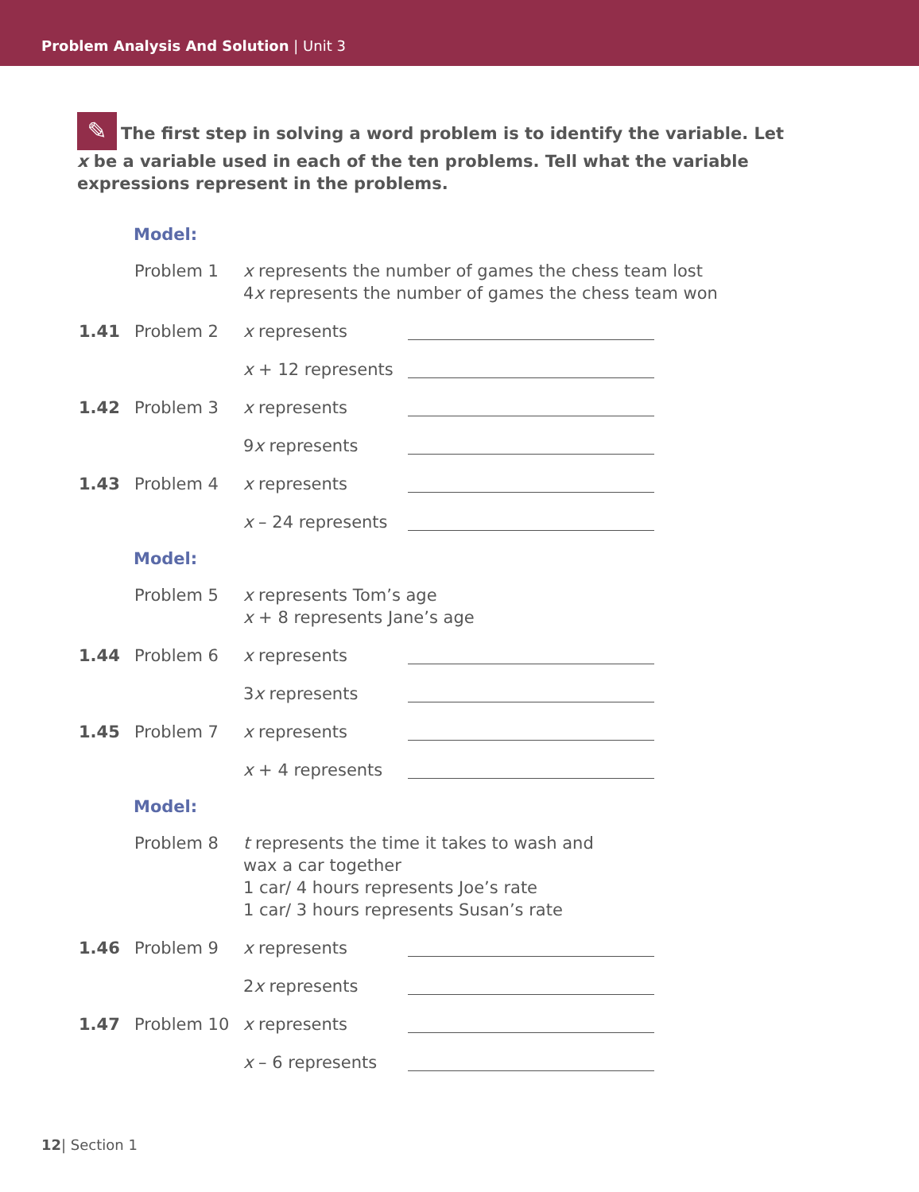Problem Analysis And Solution | Unit 3
✎ The first step in solving a word problem is to identify the variable. Let x be a variable used in each of the ten problems. Tell what the variable expressions represent in the problems.
Model:
Problem 1 x represents the number of games the chess team lost
4x represents the number of games the chess team won
1.41 Problem 2 x represents
x + 12 represents
1.42 Problem 3 x represents
9x represents
1.43 Problem 4 x represents
x – 24 represents
Model:
Problem 5 x represents Tom’s age
x + 8 represents Jane’s age
1.44 Problem 6 x represents
3x represents
1.45 Problem 7 x represents
x + 4 represents
Model:
Problem 8 t represents the time it takes to wash and
wax a car together
1 car/ 4 hours represents Joe’s rate
1 car/ 3 hours represents Susan’s rate
1.46 Problem 9 x represents
2x represents
1.47 Problem 10 x represents
x – 6 represents
12| Section 1